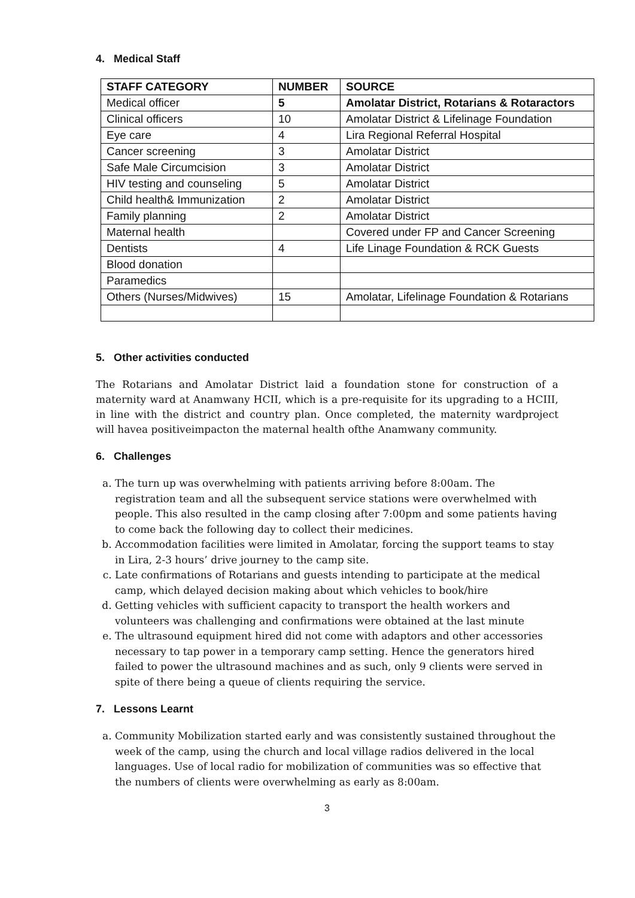4. Medical Staff
| STAFF CATEGORY | NUMBER | SOURCE |
| --- | --- | --- |
| Medical officer | 5 | Amolatar District, Rotarians & Rotaractors |
| Clinical officers | 10 | Amolatar District & Lifelinage Foundation |
| Eye care | 4 | Lira Regional Referral Hospital |
| Cancer screening | 3 | Amolatar District |
| Safe Male Circumcision | 3 | Amolatar District |
| HIV testing and counseling | 5 | Amolatar District |
| Child health& Immunization | 2 | Amolatar District |
| Family planning | 2 | Amolatar District |
| Maternal health | | Covered under FP and Cancer Screening |
| Dentists | 4 | Life Linage Foundation & RCK Guests |
| Blood donation | | |
| Paramedics | | |
| Others (Nurses/Midwives) | 15 | Amolatar, Lifelinage Foundation & Rotarians |
5. Other activities conducted
The Rotarians and Amolatar District laid a foundation stone for construction of a maternity ward at Anamwany HCII, which is a pre-requisite for its upgrading to a HCIII, in line with the district and country plan. Once completed, the maternity wardproject will havea positiveimpacton the maternal health ofthe Anamwany community.
6. Challenges
a. The turn up was overwhelming with patients arriving before 8:00am. The registration team and all the subsequent service stations were overwhelmed with people. This also resulted in the camp closing after 7:00pm and some patients having to come back the following day to collect their medicines.
b. Accommodation facilities were limited in Amolatar, forcing the support teams to stay in Lira, 2-3 hours’ drive journey to the camp site.
c. Late confirmations of Rotarians and guests intending to participate at the medical camp, which delayed decision making about which vehicles to book/hire
d. Getting vehicles with sufficient capacity to transport the health workers and volunteers was challenging and confirmations were obtained at the last minute
e. The ultrasound equipment hired did not come with adaptors and other accessories necessary to tap power in a temporary camp setting. Hence the generators hired failed to power the ultrasound machines and as such, only 9 clients were served in spite of there being a queue of clients requiring the service.
7. Lessons Learnt
a. Community Mobilization started early and was consistently sustained throughout the week of the camp, using the church and local village radios delivered in the local languages. Use of local radio for mobilization of communities was so effective that the numbers of clients were overwhelming as early as 8:00am.
3